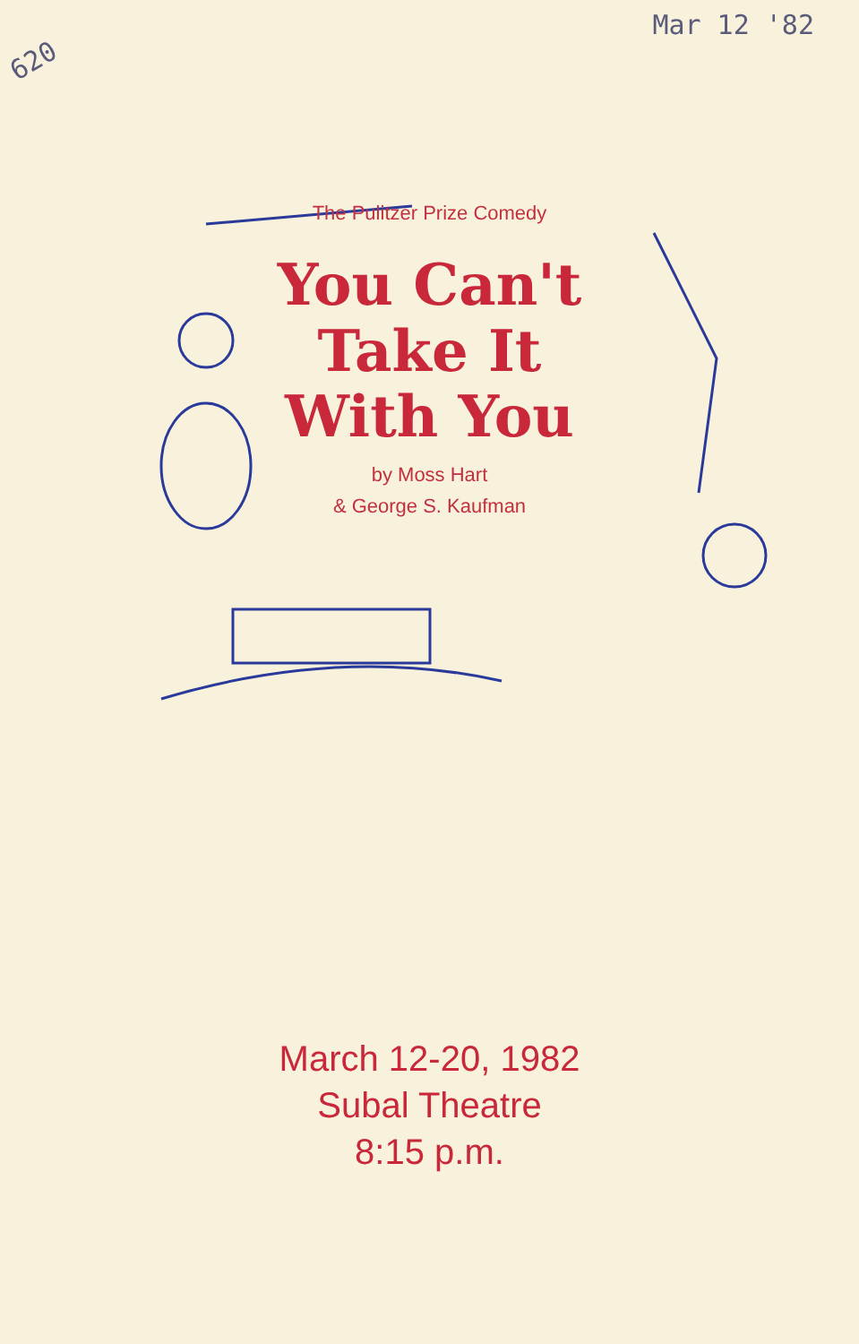620 Mar 12 '82
The Pulitzer Prize Comedy
You Can't
Take It
With You
by Moss Hart
& George S. Kaufman
March 12-20, 1982
Subal Theatre
8:15 p.m.